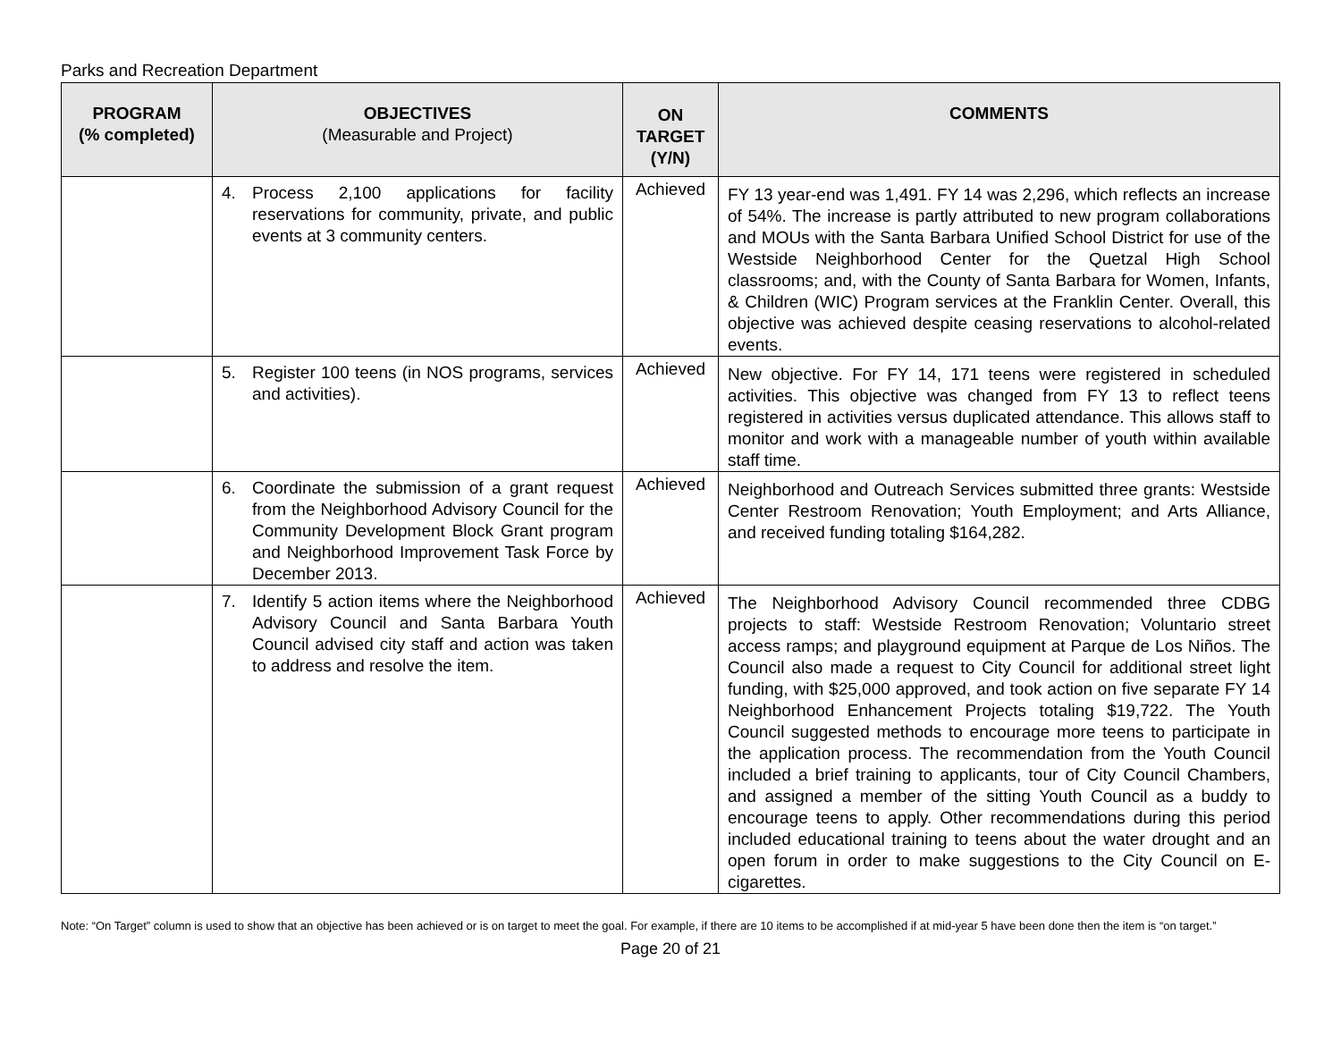Parks and Recreation Department
| PROGRAM (% completed) | OBJECTIVES (Measurable and Project) | ON TARGET (Y/N) | COMMENTS |
| --- | --- | --- | --- |
| | 4. Process 2,100 applications for facility reservations for community, private, and public events at 3 community centers. | Achieved | FY 13 year-end was 1,491. FY 14 was 2,296, which reflects an increase of 54%. The increase is partly attributed to new program collaborations and MOUs with the Santa Barbara Unified School District for use of the Westside Neighborhood Center for the Quetzal High School classrooms; and, with the County of Santa Barbara for Women, Infants, & Children (WIC) Program services at the Franklin Center. Overall, this objective was achieved despite ceasing reservations to alcohol-related events. |
| | 5. Register 100 teens (in NOS programs, services and activities). | Achieved | New objective. For FY 14, 171 teens were registered in scheduled activities. This objective was changed from FY 13 to reflect teens registered in activities versus duplicated attendance. This allows staff to monitor and work with a manageable number of youth within available staff time. |
| | 6. Coordinate the submission of a grant request from the Neighborhood Advisory Council for the Community Development Block Grant program and Neighborhood Improvement Task Force by December 2013. | Achieved | Neighborhood and Outreach Services submitted three grants: Westside Center Restroom Renovation; Youth Employment; and Arts Alliance, and received funding totaling $164,282. |
| | 7. Identify 5 action items where the Neighborhood Advisory Council and Santa Barbara Youth Council advised city staff and action was taken to address and resolve the item. | Achieved | The Neighborhood Advisory Council recommended three CDBG projects to staff: Westside Restroom Renovation; Voluntario street access ramps; and playground equipment at Parque de Los Niños. The Council also made a request to City Council for additional street light funding, with $25,000 approved, and took action on five separate FY 14 Neighborhood Enhancement Projects totaling $19,722. The Youth Council suggested methods to encourage more teens to participate in the application process. The recommendation from the Youth Council included a brief training to applicants, tour of City Council Chambers, and assigned a member of the sitting Youth Council as a buddy to encourage teens to apply. Other recommendations during this period included educational training to teens about the water drought and an open forum in order to make suggestions to the City Council on E-cigarettes. |
Note: “On Target” column is used to show that an objective has been achieved or is on target to meet the goal. For example, if there are 10 items to be accomplished if at mid-year 5 have been done then the item is “on target.”
Page 20 of 21